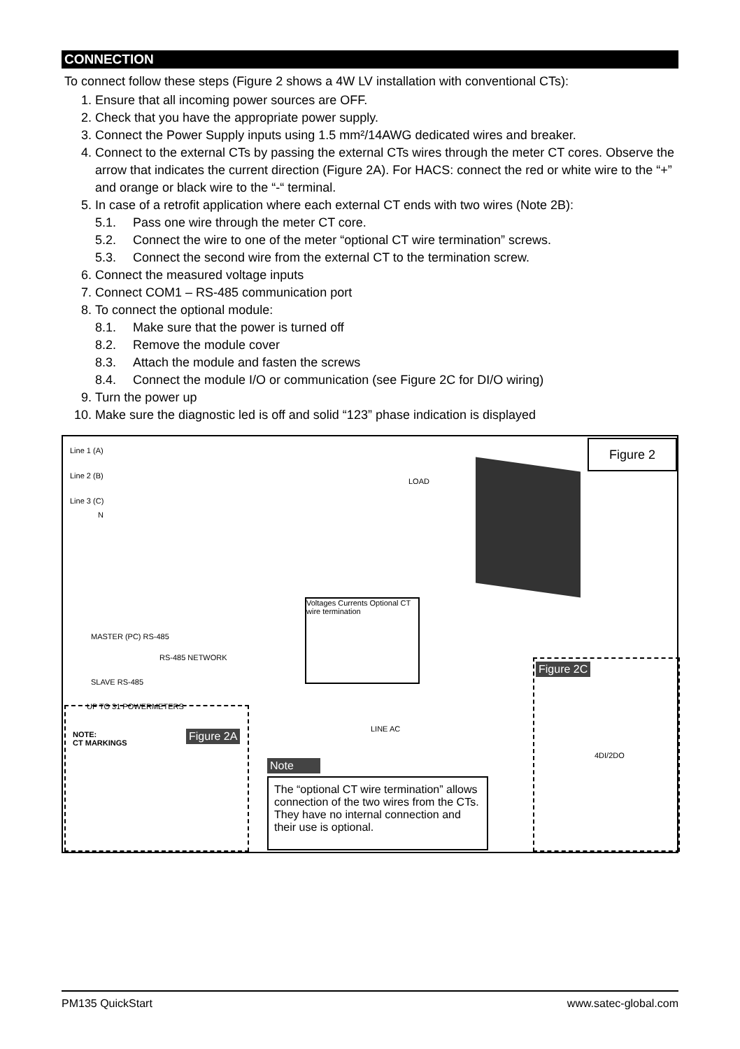CONNECTION
To connect follow these steps (Figure 2 shows a 4W LV installation with conventional CTs):
1. Ensure that all incoming power sources are OFF.
2. Check that you have the appropriate power supply.
3. Connect the Power Supply inputs using 1.5 mm²/14AWG dedicated wires and breaker.
4. Connect to the external CTs by passing the external CTs wires through the meter CT cores. Observe the arrow that indicates the current direction (Figure 2A). For HACS: connect the red or white wire to the “+” and orange or black wire to the “-“ terminal.
5. In case of a retrofit application where each external CT ends with two wires (Note 2B):
5.1. Pass one wire through the meter CT core.
5.2. Connect the wire to one of the meter “optional CT wire termination” screws.
5.3. Connect the second wire from the external CT to the termination screw.
6. Connect the measured voltage inputs
7. Connect COM1 – RS-485 communication port
8. To connect the optional module:
8.1. Make sure that the power is turned off
8.2. Remove the module cover
8.3. Attach the module and fasten the screws
8.4. Connect the module I/O or communication (see Figure 2C for DI/O wiring)
9. Turn the power up
10. Make sure the diagnostic led is off and solid “123” phase indication is displayed
Line 1 (A)
Line 2 (B)
Line 3 (C)
N
LOAD
MASTER (PC) RS-485
RS-485 NETWORK
SLAVE RS-485
UP TO 31 POWERMETERS
LINE AC
Voltages Currents Optional CT wire termination
Figure 2
Figure 2A
NOTE:
CT MARKINGS
Figure 2C
4DI/2DO
Note
The “optional CT wire termination” allows connection of the two wires from the CTs. They have no internal connection and their use is optional.
PM135 QuickStart www.satec-global.com